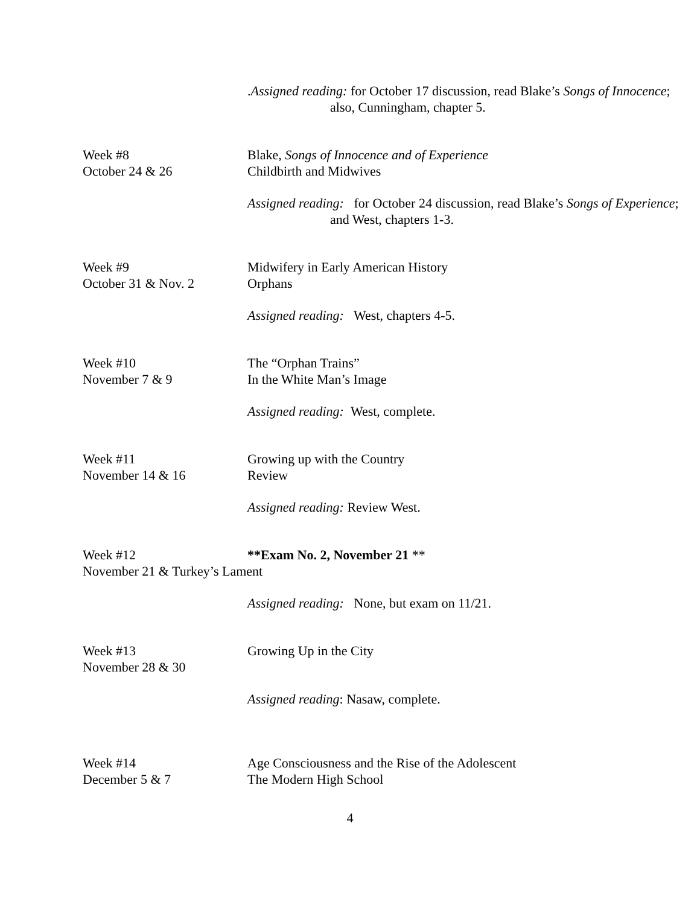.Assigned reading: for October 17 discussion, read Blake’s Songs of Innocence;
also, Cunningham, chapter 5.
Week #8
October 24 & 26
Blake, Songs of Innocence and of Experience
Childbirth and Midwives
Assigned reading: for October 24 discussion, read Blake’s Songs of Experience;
and West, chapters 1-3.
Week #9
October 31 & Nov. 2
Midwifery in Early American History
Orphans
Assigned reading: West, chapters 4-5.
Week #10
November 7 & 9
The “Orphan Trains”
In the White Man’s Image
Assigned reading: West, complete.
Week #11
November 14 & 16
Growing up with the Country
Review
Assigned reading: Review West.
Week #12 **Exam No. 2, November 21 **
November 21 & Turkey’s Lament
Assigned reading: None, but exam on 11/21.
Week #13
November 28 & 30
Growing Up in the City
Assigned reading: Nasaw, complete.
Week #14
December 5 & 7
Age Consciousness and the Rise of the Adolescent
The Modern High School
4